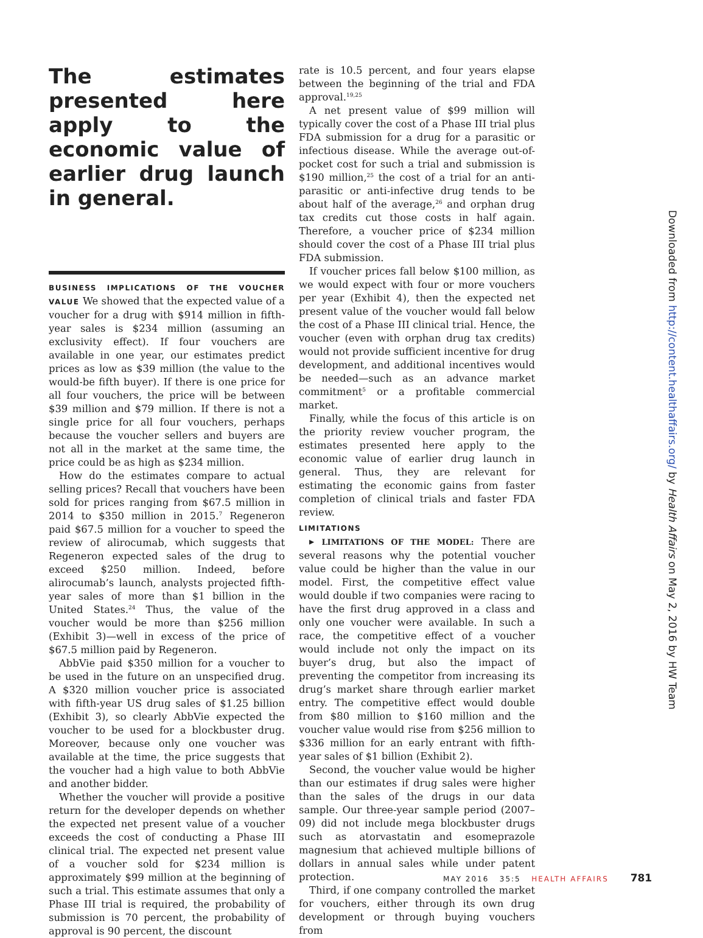The estimates presented here apply to the economic value of earlier drug launch in general.
BUSINESS IMPLICATIONS OF THE VOUCHER VALUE We showed that the expected value of a voucher for a drug with $914 million in fifth-year sales is $234 million (assuming an exclusivity effect). If four vouchers are available in one year, our estimates predict prices as low as $39 million (the value to the would-be fifth buyer). If there is one price for all four vouchers, the price will be between $39 million and $79 million. If there is not a single price for all four vouchers, perhaps because the voucher sellers and buyers are not all in the market at the same time, the price could be as high as $234 million.
How do the estimates compare to actual selling prices? Recall that vouchers have been sold for prices ranging from $67.5 million in 2014 to $350 million in 2015.<sup>7</sup> Regeneron paid $67.5 million for a voucher to speed the review of alirocumab, which suggests that Regeneron expected sales of the drug to exceed $250 million. Indeed, before alirocumab’s launch, analysts projected fifth-year sales of more than $1 billion in the United States.<sup>24</sup> Thus, the value of the voucher would be more than $256 million (Exhibit 3)—well in excess of the price of $67.5 million paid by Regeneron.
AbbVie paid $350 million for a voucher to be used in the future on an unspecified drug. A $320 million voucher price is associated with fifth-year US drug sales of $1.25 billion (Exhibit 3), so clearly AbbVie expected the voucher to be used for a blockbuster drug. Moreover, because only one voucher was available at the time, the price suggests that the voucher had a high value to both AbbVie and another bidder.
Whether the voucher will provide a positive return for the developer depends on whether the expected net present value of a voucher exceeds the cost of conducting a Phase III clinical trial. The expected net present value of a voucher sold for $234 million is approximately $99 million at the beginning of such a trial. This estimate assumes that only a Phase III trial is required, the probability of submission is 70 percent, the probability of approval is 90 percent, the discount
rate is 10.5 percent, and four years elapse between the beginning of the trial and FDA approval.<sup>19,25</sup>
A net present value of $99 million will typically cover the cost of a Phase III trial plus FDA submission for a drug for a parasitic or infectious disease. While the average out-of-pocket cost for such a trial and submission is $190 million,<sup>25</sup> the cost of a trial for an anti-parasitic or anti-infective drug tends to be about half of the average,<sup>26</sup> and orphan drug tax credits cut those costs in half again. Therefore, a voucher price of $234 million should cover the cost of a Phase III trial plus FDA submission.
If voucher prices fall below $100 million, as we would expect with four or more vouchers per year (Exhibit 4), then the expected net present value of the voucher would fall below the cost of a Phase III clinical trial. Hence, the voucher (even with orphan drug tax credits) would not provide sufficient incentive for drug development, and additional incentives would be needed—such as an advance market commitment<sup>5</sup> or a profitable commercial market.
Finally, while the focus of this article is on the priority review voucher program, the estimates presented here apply to the economic value of earlier drug launch in general. Thus, they are relevant for estimating the economic gains from faster completion of clinical trials and faster FDA review.
LIMITATIONS
▸ LIMITATIONS OF THE MODEL: There are several reasons why the potential voucher value could be higher than the value in our model. First, the competitive effect value would double if two companies were racing to have the first drug approved in a class and only one voucher were available. In such a race, the competitive effect of a voucher would include not only the impact on its buyer’s drug, but also the impact of preventing the competitor from increasing its drug’s market share through earlier market entry. The competitive effect would double from $80 million to $160 million and the voucher value would rise from $256 million to $336 million for an early entrant with fifth-year sales of $1 billion (Exhibit 2).
Second, the voucher value would be higher than our estimates if drug sales were higher than the sales of the drugs in our data sample. Our three-year sample period (2007–09) did not include mega blockbuster drugs such as atorvastatin and esomeprazole magnesium that achieved multiple billions of dollars in annual sales while under patent protection.
Third, if one company controlled the market for vouchers, either through its own drug development or through buying vouchers from
Downloaded from http://content.healthaffairs.org/ by Health Affairs on May 2, 2016 by HW Team
MAY 2016 35:5 HEALTH AFFAIRS 781